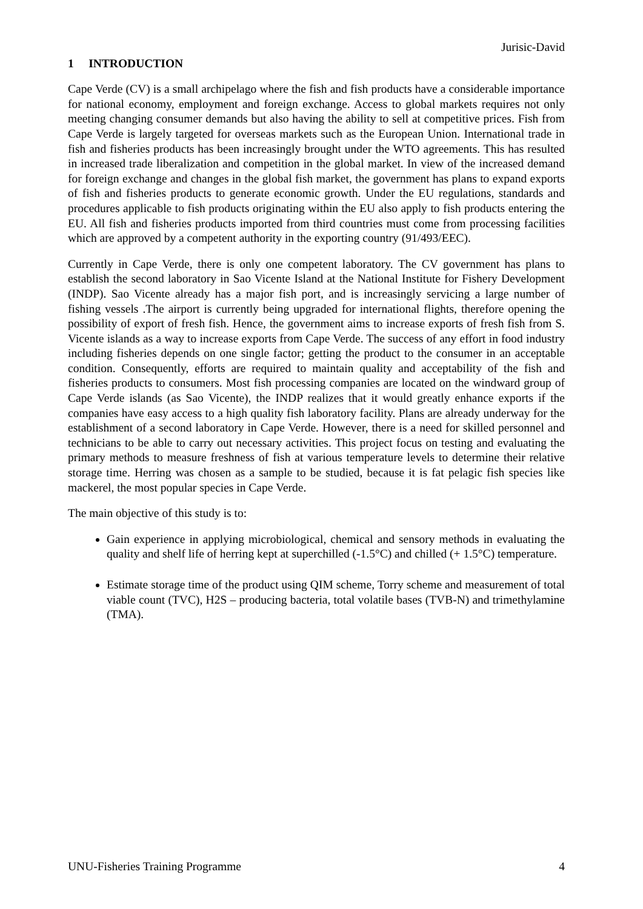Jurisic-David
1 INTRODUCTION
Cape Verde (CV) is a small archipelago where the fish and fish products have a considerable importance for national economy, employment and foreign exchange. Access to global markets requires not only meeting changing consumer demands but also having the ability to sell at competitive prices. Fish from Cape Verde is largely targeted for overseas markets such as the European Union. International trade in fish and fisheries products has been increasingly brought under the WTO agreements. This has resulted in increased trade liberalization and competition in the global market. In view of the increased demand for foreign exchange and changes in the global fish market, the government has plans to expand exports of fish and fisheries products to generate economic growth. Under the EU regulations, standards and procedures applicable to fish products originating within the EU also apply to fish products entering the EU. All fish and fisheries products imported from third countries must come from processing facilities which are approved by a competent authority in the exporting country (91/493/EEC).
Currently in Cape Verde, there is only one competent laboratory. The CV government has plans to establish the second laboratory in Sao Vicente Island at the National Institute for Fishery Development (INDP). Sao Vicente already has a major fish port, and is increasingly servicing a large number of fishing vessels .The airport is currently being upgraded for international flights, therefore opening the possibility of export of fresh fish. Hence, the government aims to increase exports of fresh fish from S. Vicente islands as a way to increase exports from Cape Verde. The success of any effort in food industry including fisheries depends on one single factor; getting the product to the consumer in an acceptable condition. Consequently, efforts are required to maintain quality and acceptability of the fish and fisheries products to consumers. Most fish processing companies are located on the windward group of Cape Verde islands (as Sao Vicente), the INDP realizes that it would greatly enhance exports if the companies have easy access to a high quality fish laboratory facility. Plans are already underway for the establishment of a second laboratory in Cape Verde. However, there is a need for skilled personnel and technicians to be able to carry out necessary activities. This project focus on testing and evaluating the primary methods to measure freshness of fish at various temperature levels to determine their relative storage time. Herring was chosen as a sample to be studied, because it is fat pelagic fish species like mackerel, the most popular species in Cape Verde.
The main objective of this study is to:
Gain experience in applying microbiological, chemical and sensory methods in evaluating the quality and shelf life of herring kept at superchilled (-1.5°C) and chilled (+ 1.5°C) temperature.
Estimate storage time of the product using QIM scheme, Torry scheme and measurement of total viable count (TVC), H2S – producing bacteria, total volatile bases (TVB-N) and trimethylamine (TMA).
UNU-Fisheries Training Programme 4